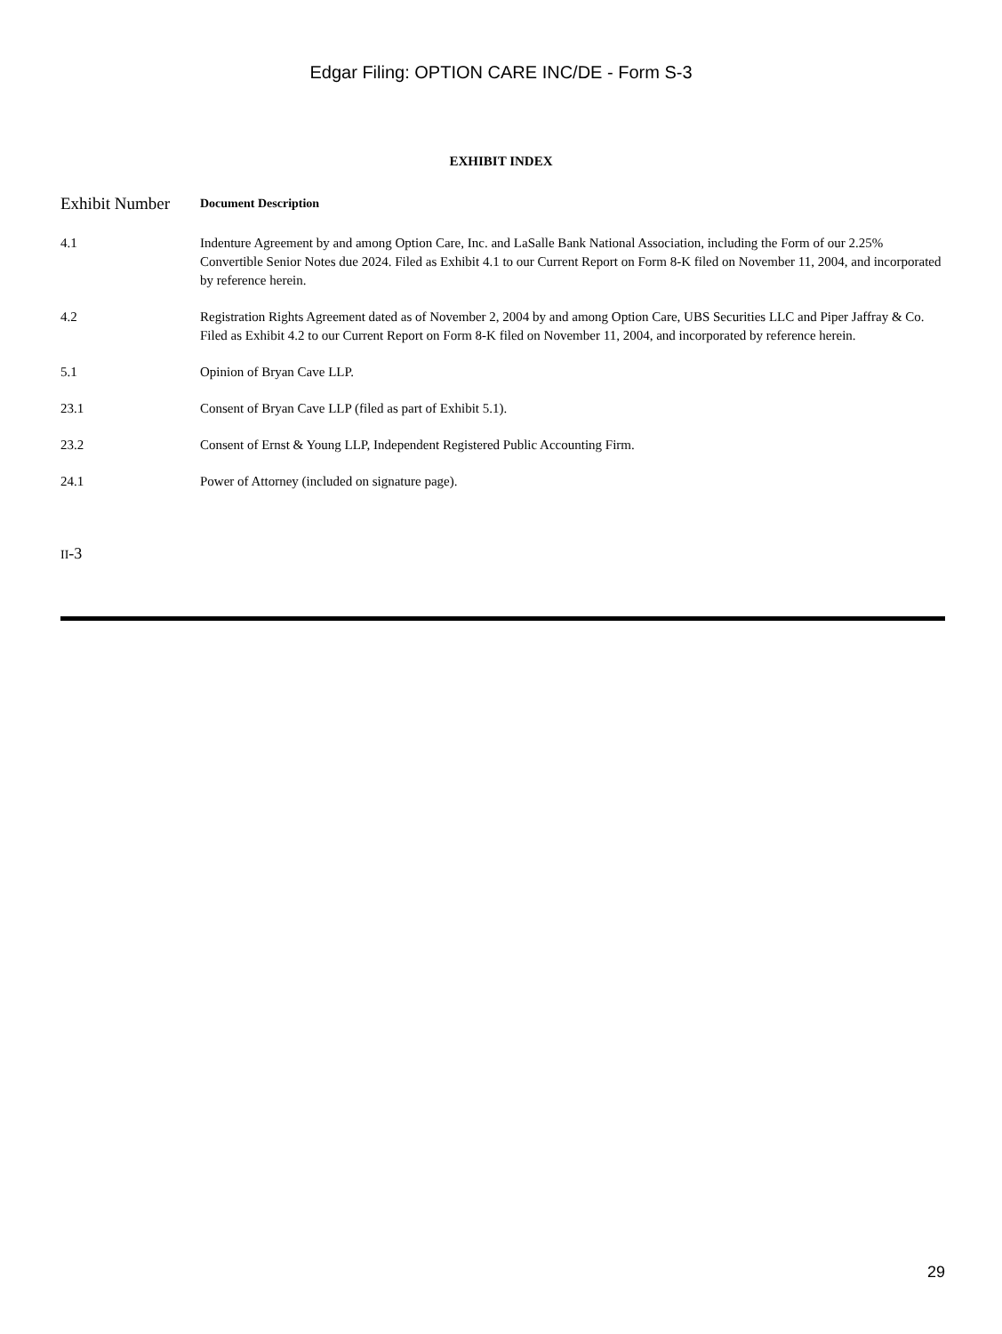Edgar Filing: OPTION CARE INC/DE - Form S-3
EXHIBIT INDEX
| Exhibit Number | Document Description |
| 4.1 | Indenture Agreement by and among Option Care, Inc. and LaSalle Bank National Association, including the Form of our 2.25% Convertible Senior Notes due 2024. Filed as Exhibit 4.1 to our Current Report on Form 8-K filed on November 11, 2004, and incorporated by reference herein. |
| 4.2 | Registration Rights Agreement dated as of November 2, 2004 by and among Option Care, UBS Securities LLC and Piper Jaffray & Co. Filed as Exhibit 4.2 to our Current Report on Form 8-K filed on November 11, 2004, and incorporated by reference herein. |
| 5.1 | Opinion of Bryan Cave LLP. |
| 23.1 | Consent of Bryan Cave LLP (filed as part of Exhibit 5.1). |
| 23.2 | Consent of Ernst & Young LLP, Independent Registered Public Accounting Firm. |
| 24.1 | Power of Attorney (included on signature page). |
II-3
29